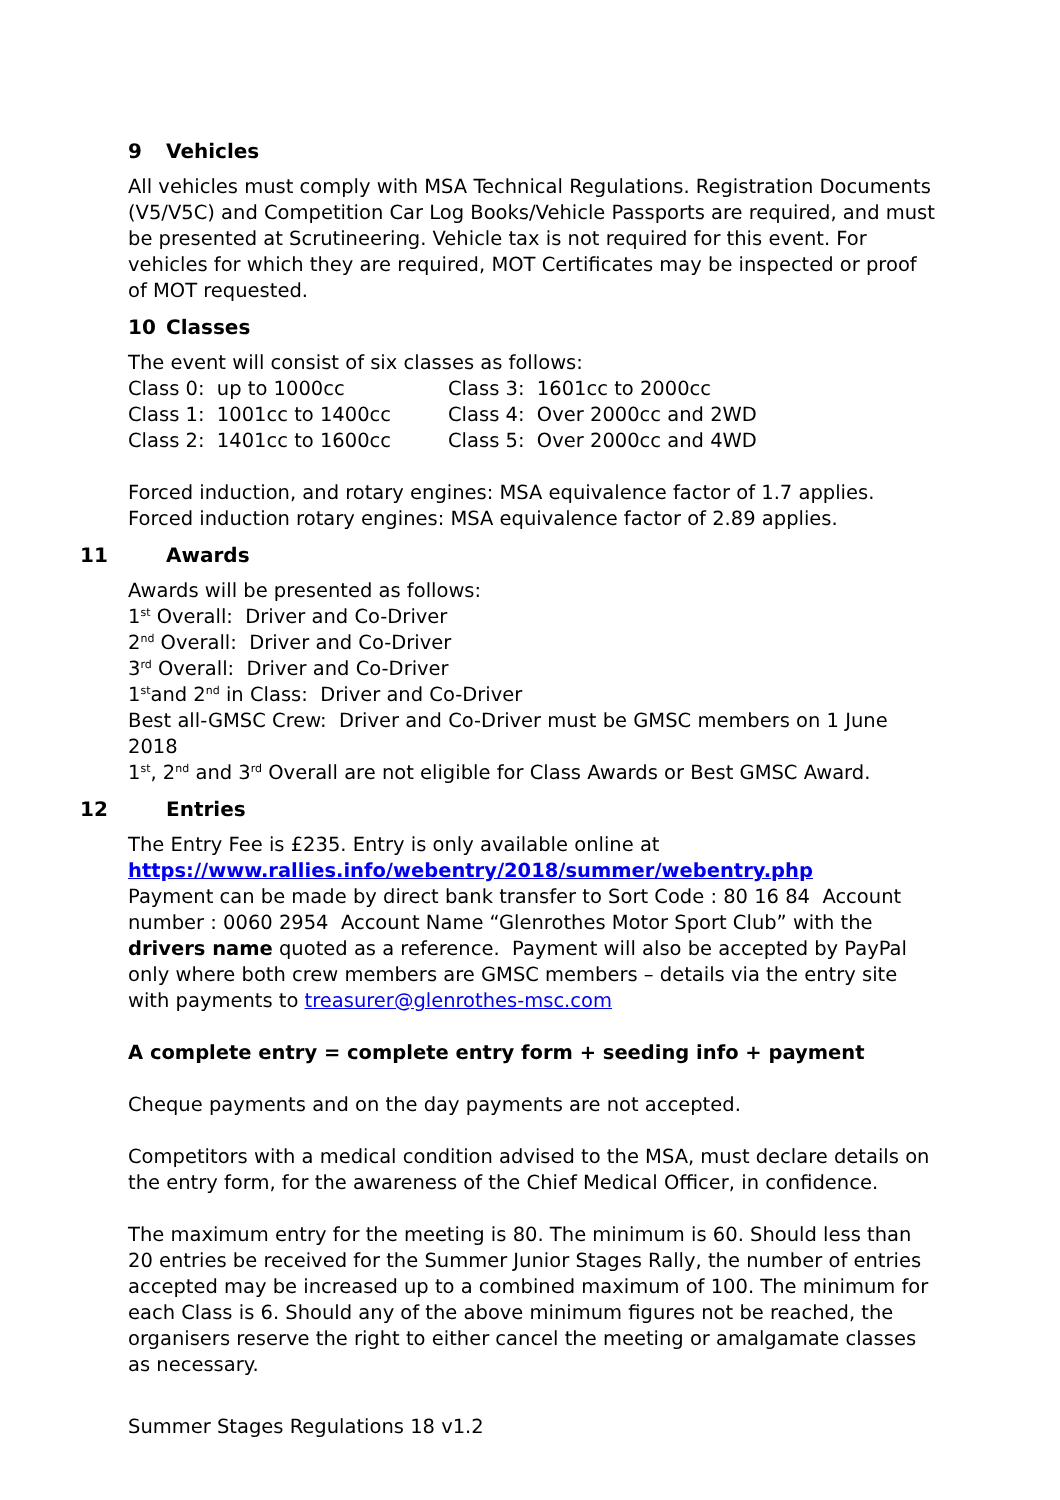9 Vehicles
All vehicles must comply with MSA Technical Regulations. Registration Documents (V5/V5C) and Competition Car Log Books/Vehicle Passports are required, and must be presented at Scrutineering. Vehicle tax is not required for this event. For vehicles for which they are required, MOT Certificates may be inspected or proof of MOT requested.
10 Classes
The event will consist of six classes as follows:
Class 0: up to 1000cc
Class 3: 1601cc to 2000cc
Class 1: 1001cc to 1400cc
Class 4: Over 2000cc and 2WD
Class 2: 1401cc to 1600cc
Class 5: Over 2000cc and 4WD
Forced induction, and rotary engines: MSA equivalence factor of 1.7 applies.
Forced induction rotary engines: MSA equivalence factor of 2.89 applies.
11 Awards
Awards will be presented as follows:
1<sup>st</sup> Overall: Driver and Co-Driver
2<sup>nd</sup> Overall: Driver and Co-Driver
3<sup>rd</sup> Overall: Driver and Co-Driver
1<sup>st</sup>and 2<sup>nd</sup> in Class: Driver and Co-Driver
Best all-GMSC Crew: Driver and Co-Driver must be GMSC members on 1 June 2018
1<sup>st</sup>, 2<sup>nd</sup> and 3<sup>rd</sup> Overall are not eligible for Class Awards or Best GMSC Award.
12 Entries
The Entry Fee is £235. Entry is only available online at
https://www.rallies.info/webentry/2018/summer/webentry.php
Payment can be made by direct bank transfer to Sort Code : 80 16 84 Account number : 0060 2954 Account Name “Glenrothes Motor Sport Club” with the drivers name quoted as a reference. Payment will also be accepted by PayPal only where both crew members are GMSC members – details via the entry site with payments to treasurer@glenrothes-msc.com
A complete entry = complete entry form + seeding info + payment
Cheque payments and on the day payments are not accepted.
Competitors with a medical condition advised to the MSA, must declare details on the entry form, for the awareness of the Chief Medical Officer, in confidence.
The maximum entry for the meeting is 80. The minimum is 60. Should less than 20 entries be received for the Summer Junior Stages Rally, the number of entries accepted may be increased up to a combined maximum of 100. The minimum for each Class is 6. Should any of the above minimum figures not be reached, the organisers reserve the right to either cancel the meeting or amalgamate classes as necessary.
Summer Stages Regulations 18 v1.2